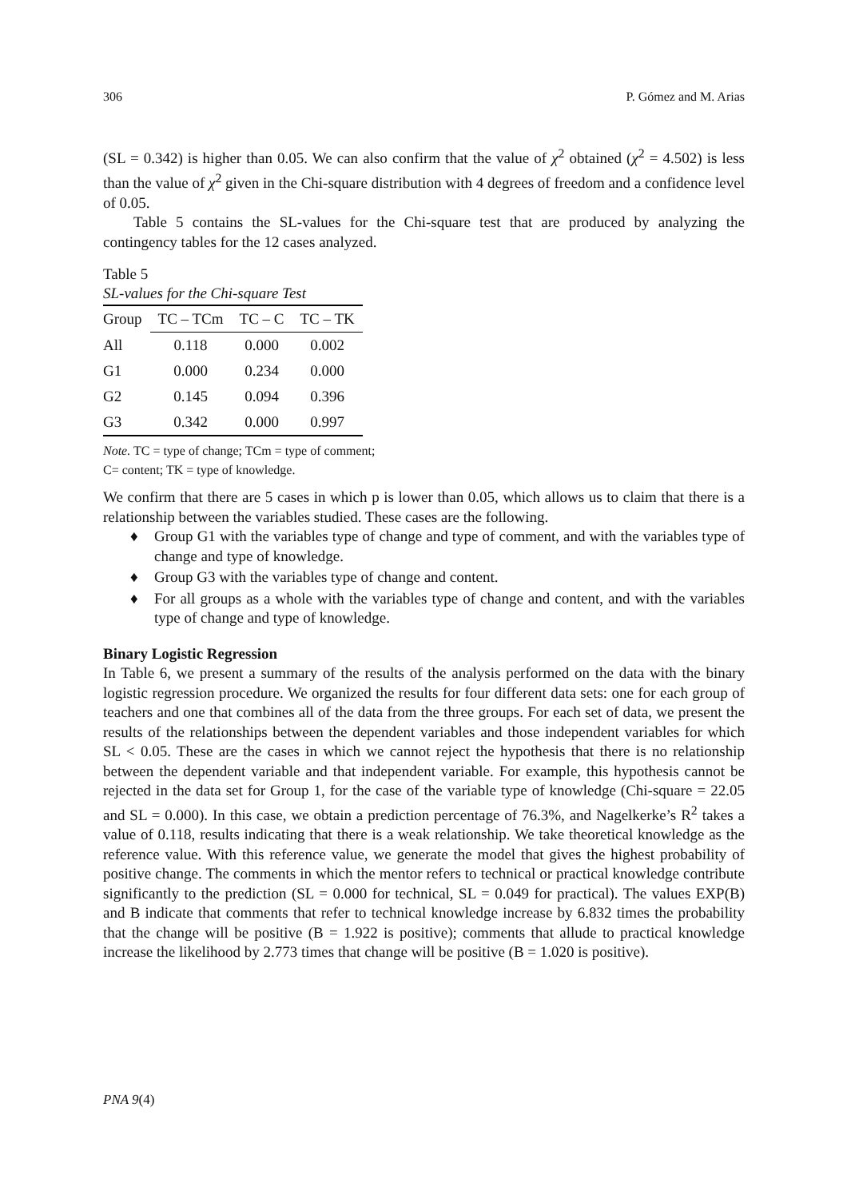306 P. Gómez and M. Arias
(SL = 0.342) is higher than 0.05. We can also confirm that the value of χ<sup>2</sup> obtained (χ<sup>2</sup> = 4.502) is less than the value of χ<sup>2</sup> given in the Chi-square distribution with 4 degrees of freedom and a confidence level of 0.05.
Table 5 contains the SL-values for the Chi-square test that are produced by analyzing the contingency tables for the 12 cases analyzed.
Table 5
SL-values for the Chi-square Test
| Group | TC – TCm | TC – C | TC – TK |
| --- | --- | --- | --- |
| All | 0.118 | 0.000 | 0.002 |
| G1 | 0.000 | 0.234 | 0.000 |
| G2 | 0.145 | 0.094 | 0.396 |
| G3 | 0.342 | 0.000 | 0.997 |
Note. TC = type of change; TCm = type of comment;
C= content; TK = type of knowledge.
We confirm that there are 5 cases in which p is lower than 0.05, which allows us to claim that there is a relationship between the variables studied. These cases are the following.
♦ Group G1 with the variables type of change and type of comment, and with the variables type of change and type of knowledge.
♦ Group G3 with the variables type of change and content.
♦ For all groups as a whole with the variables type of change and content, and with the variables type of change and type of knowledge.
Binary Logistic Regression
In Table 6, we present a summary of the results of the analysis performed on the data with the binary logistic regression procedure. We organized the results for four different data sets: one for each group of teachers and one that combines all of the data from the three groups. For each set of data, we present the results of the relationships between the dependent variables and those independent variables for which SL < 0.05. These are the cases in which we cannot reject the hypothesis that there is no relationship between the dependent variable and that independent variable. For example, this hypothesis cannot be rejected in the data set for Group 1, for the case of the variable type of knowledge (Chi-square = 22.05 and SL = 0.000). In this case, we obtain a prediction percentage of 76.3%, and Nagelkerke’s R<sup>2</sup> takes a value of 0.118, results indicating that there is a weak relationship. We take theoretical knowledge as the reference value. With this reference value, we generate the model that gives the highest probability of positive change. The comments in which the mentor refers to technical or practical knowledge contribute significantly to the prediction (SL = 0.000 for technical, SL = 0.049 for practical). The values EXP(B) and B indicate that comments that refer to technical knowledge increase by 6.832 times the probability that the change will be positive (B = 1.922 is positive); comments that allude to practical knowledge increase the likelihood by 2.773 times that change will be positive (B = 1.020 is positive).
PNA 9(4)